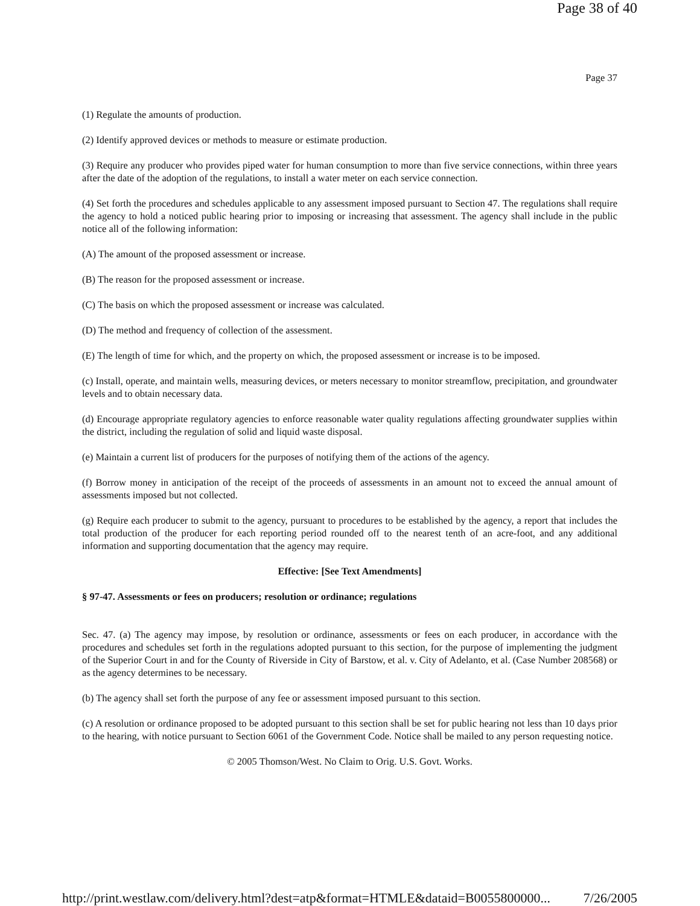Page 38 of 40
Page 37
(1) Regulate the amounts of production.
(2) Identify approved devices or methods to measure or estimate production.
(3) Require any producer who provides piped water for human consumption to more than five service connections, within three years after the date of the adoption of the regulations, to install a water meter on each service connection.
(4) Set forth the procedures and schedules applicable to any assessment imposed pursuant to Section 47. The regulations shall require the agency to hold a noticed public hearing prior to imposing or increasing that assessment. The agency shall include in the public notice all of the following information:
(A) The amount of the proposed assessment or increase.
(B) The reason for the proposed assessment or increase.
(C) The basis on which the proposed assessment or increase was calculated.
(D) The method and frequency of collection of the assessment.
(E) The length of time for which, and the property on which, the proposed assessment or increase is to be imposed.
(c) Install, operate, and maintain wells, measuring devices, or meters necessary to monitor streamflow, precipitation, and groundwater levels and to obtain necessary data.
(d) Encourage appropriate regulatory agencies to enforce reasonable water quality regulations affecting groundwater supplies within the district, including the regulation of solid and liquid waste disposal.
(e) Maintain a current list of producers for the purposes of notifying them of the actions of the agency.
(f) Borrow money in anticipation of the receipt of the proceeds of assessments in an amount not to exceed the annual amount of assessments imposed but not collected.
(g) Require each producer to submit to the agency, pursuant to procedures to be established by the agency, a report that includes the total production of the producer for each reporting period rounded off to the nearest tenth of an acre-foot, and any additional information and supporting documentation that the agency may require.
Effective: [See Text Amendments]
§ 97-47. Assessments or fees on producers; resolution or ordinance; regulations
Sec. 47. (a) The agency may impose, by resolution or ordinance, assessments or fees on each producer, in accordance with the procedures and schedules set forth in the regulations adopted pursuant to this section, for the purpose of implementing the judgment of the Superior Court in and for the County of Riverside in City of Barstow, et al. v. City of Adelanto, et al. (Case Number 208568) or as the agency determines to be necessary.
(b) The agency shall set forth the purpose of any fee or assessment imposed pursuant to this section.
(c) A resolution or ordinance proposed to be adopted pursuant to this section shall be set for public hearing not less than 10 days prior to the hearing, with notice pursuant to Section 6061 of the Government Code. Notice shall be mailed to any person requesting notice.
© 2005 Thomson/West. No Claim to Orig. U.S. Govt. Works.
http://print.westlaw.com/delivery.html?dest=atp&format=HTMLE&dataid=B0055800000... 7/26/2005